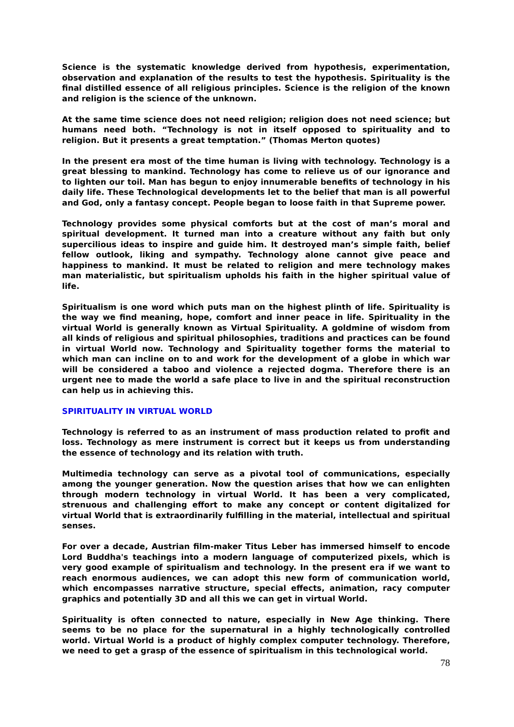Science is the systematic knowledge derived from hypothesis, experimentation, observation and explanation of the results to test the hypothesis. Spirituality is the final distilled essence of all religious principles. Science is the religion of the known and religion is the science of the unknown.
At the same time science does not need religion; religion does not need science; but humans need both. “Technology is not in itself opposed to spirituality and to religion. But it presents a great temptation.” (Thomas Merton quotes)
In the present era most of the time human is living with technology. Technology is a great blessing to mankind. Technology has come to relieve us of our ignorance and to lighten our toil. Man has begun to enjoy innumerable benefits of technology in his daily life. These Technological developments let to the belief that man is all powerful and God, only a fantasy concept. People began to loose faith in that Supreme power.
Technology provides some physical comforts but at the cost of man’s moral and spiritual development. It turned man into a creature without any faith but only supercilious ideas to inspire and guide him. It destroyed man’s simple faith, belief fellow outlook, liking and sympathy. Technology alone cannot give peace and happiness to mankind. It must be related to religion and mere technology makes man materialistic, but spiritualism upholds his faith in the higher spiritual value of life.
Spiritualism is one word which puts man on the highest plinth of life. Spirituality is the way we find meaning, hope, comfort and inner peace in life. Spirituality in the virtual World is generally known as Virtual Spirituality. A goldmine of wisdom from all kinds of religious and spiritual philosophies, traditions and practices can be found in virtual World now. Technology and Spirituality together forms the material to which man can incline on to and work for the development of a globe in which war will be considered a taboo and violence a rejected dogma. Therefore there is an urgent nee to made the world a safe place to live in and the spiritual reconstruction can help us in achieving this.
SPIRITUALITY IN VIRTUAL WORLD
Technology is referred to as an instrument of mass production related to profit and loss. Technology as mere instrument is correct but it keeps us from understanding the essence of technology and its relation with truth.
Multimedia technology can serve as a pivotal tool of communications, especially among the younger generation. Now the question arises that how we can enlighten through modern technology in virtual World. It has been a very complicated, strenuous and challenging effort to make any concept or content digitalized for virtual World that is extraordinarily fulfilling in the material, intellectual and spiritual senses.
For over a decade, Austrian film-maker Titus Leber has immersed himself to encode Lord Buddha's teachings into a modern language of computerized pixels, which is very good example of spiritualism and technology. In the present era if we want to reach enormous audiences, we can adopt this new form of communication world, which encompasses narrative structure, special effects, animation, racy computer graphics and potentially 3D and all this we can get in virtual World.
Spirituality is often connected to nature, especially in New Age thinking. There seems to be no place for the supernatural in a highly technologically controlled world. Virtual World is a product of highly complex computer technology. Therefore, we need to get a grasp of the essence of spiritualism in this technological world.
78